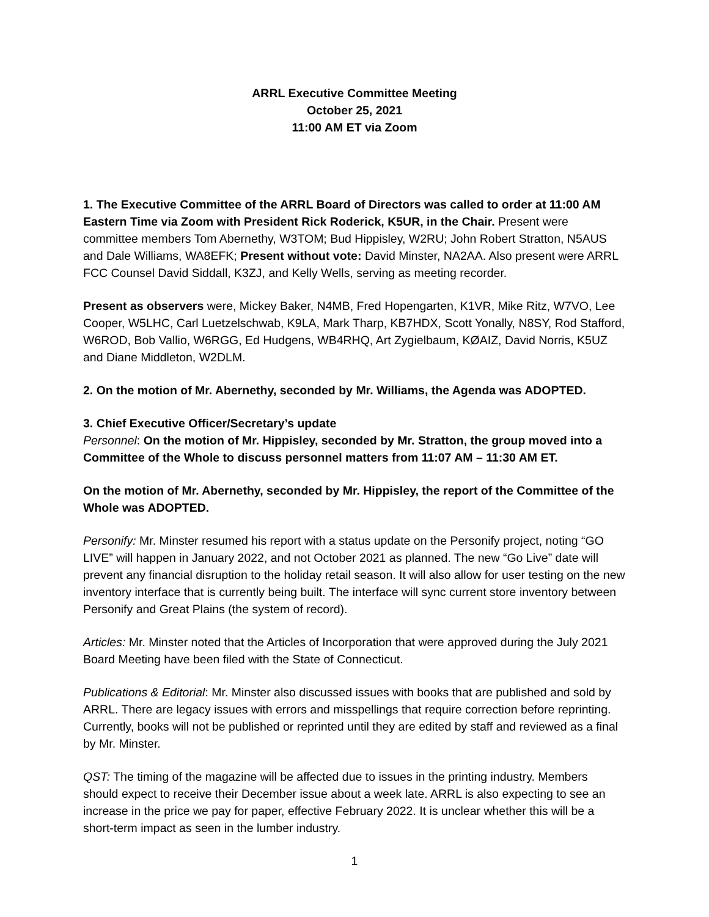ARRL Executive Committee Meeting
October 25, 2021
11:00 AM ET via Zoom
1. The Executive Committee of the ARRL Board of Directors was called to order at 11:00 AM Eastern Time via Zoom with President Rick Roderick, K5UR, in the Chair. Present were committee members Tom Abernethy, W3TOM; Bud Hippisley, W2RU; John Robert Stratton, N5AUS and Dale Williams, WA8EFK; Present without vote: David Minster, NA2AA. Also present were ARRL FCC Counsel David Siddall, K3ZJ, and Kelly Wells, serving as meeting recorder.
Present as observers were, Mickey Baker, N4MB, Fred Hopengarten, K1VR, Mike Ritz, W7VO, Lee Cooper, W5LHC, Carl Luetzelschwab, K9LA, Mark Tharp, KB7HDX, Scott Yonally, N8SY, Rod Stafford, W6ROD, Bob Vallio, W6RGG, Ed Hudgens, WB4RHQ, Art Zygielbaum, KØAIZ, David Norris, K5UZ and Diane Middleton, W2DLM.
2. On the motion of Mr. Abernethy, seconded by Mr. Williams, the Agenda was ADOPTED.
3. Chief Executive Officer/Secretary’s update
Personnel: On the motion of Mr. Hippisley, seconded by Mr. Stratton, the group moved into a Committee of the Whole to discuss personnel matters from 11:07 AM – 11:30 AM ET.
On the motion of Mr. Abernethy, seconded by Mr. Hippisley, the report of the Committee of the Whole was ADOPTED.
Personify: Mr. Minster resumed his report with a status update on the Personify project, noting “GO LIVE” will happen in January 2022, and not October 2021 as planned. The new “Go Live” date will prevent any financial disruption to the holiday retail season. It will also allow for user testing on the new inventory interface that is currently being built. The interface will sync current store inventory between Personify and Great Plains (the system of record).
Articles: Mr. Minster noted that the Articles of Incorporation that were approved during the July 2021 Board Meeting have been filed with the State of Connecticut.
Publications & Editorial: Mr. Minster also discussed issues with books that are published and sold by ARRL. There are legacy issues with errors and misspellings that require correction before reprinting. Currently, books will not be published or reprinted until they are edited by staff and reviewed as a final by Mr. Minster.
QST: The timing of the magazine will be affected due to issues in the printing industry. Members should expect to receive their December issue about a week late. ARRL is also expecting to see an increase in the price we pay for paper, effective February 2022. It is unclear whether this will be a short-term impact as seen in the lumber industry.
1